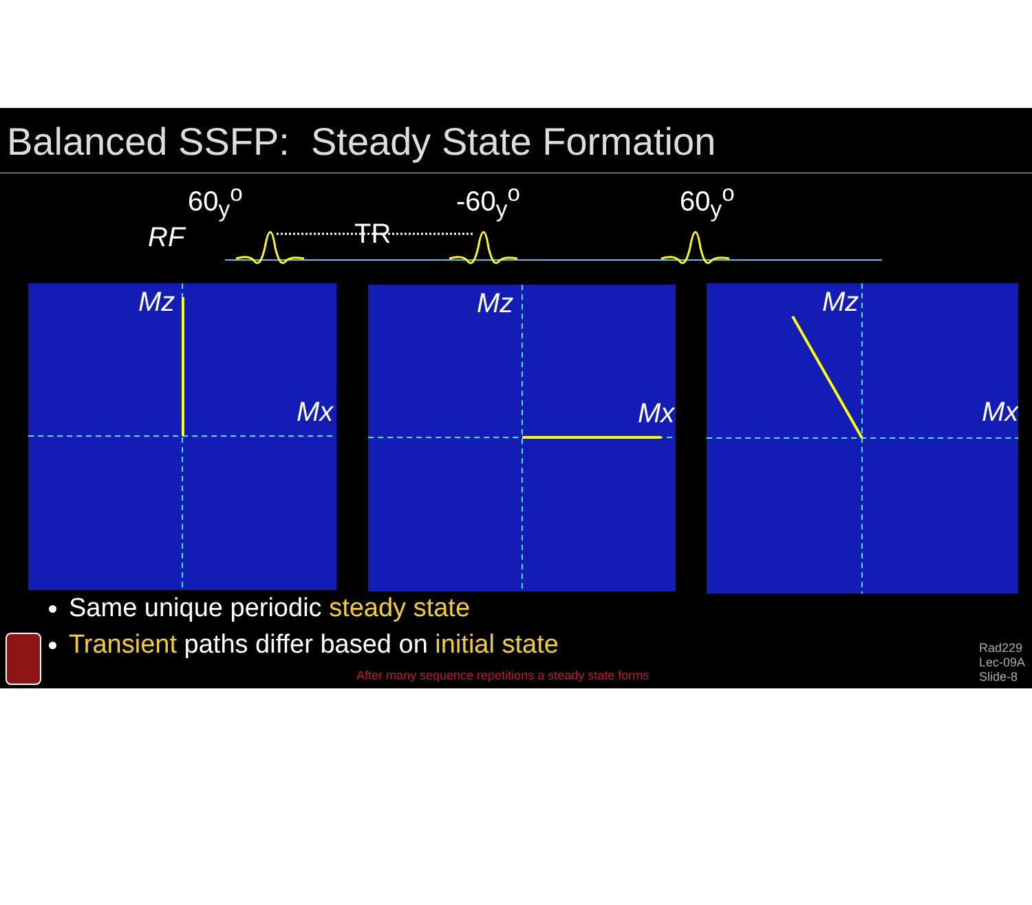Balanced SSFP: Steady State Formation
60<sub>y</sub><sup>o</sup> -60<sub>y</sub><sup>o</sup> 60<sub>y</sub><sup>o</sup>
RF TR
Mz
Mx
Mz
Mx
Mz
Mx
Same unique periodic steady state
Transient paths differ based on initial state
After many sequence repetitions a steady state forms
Rad229
Lec-09A
Slide-8